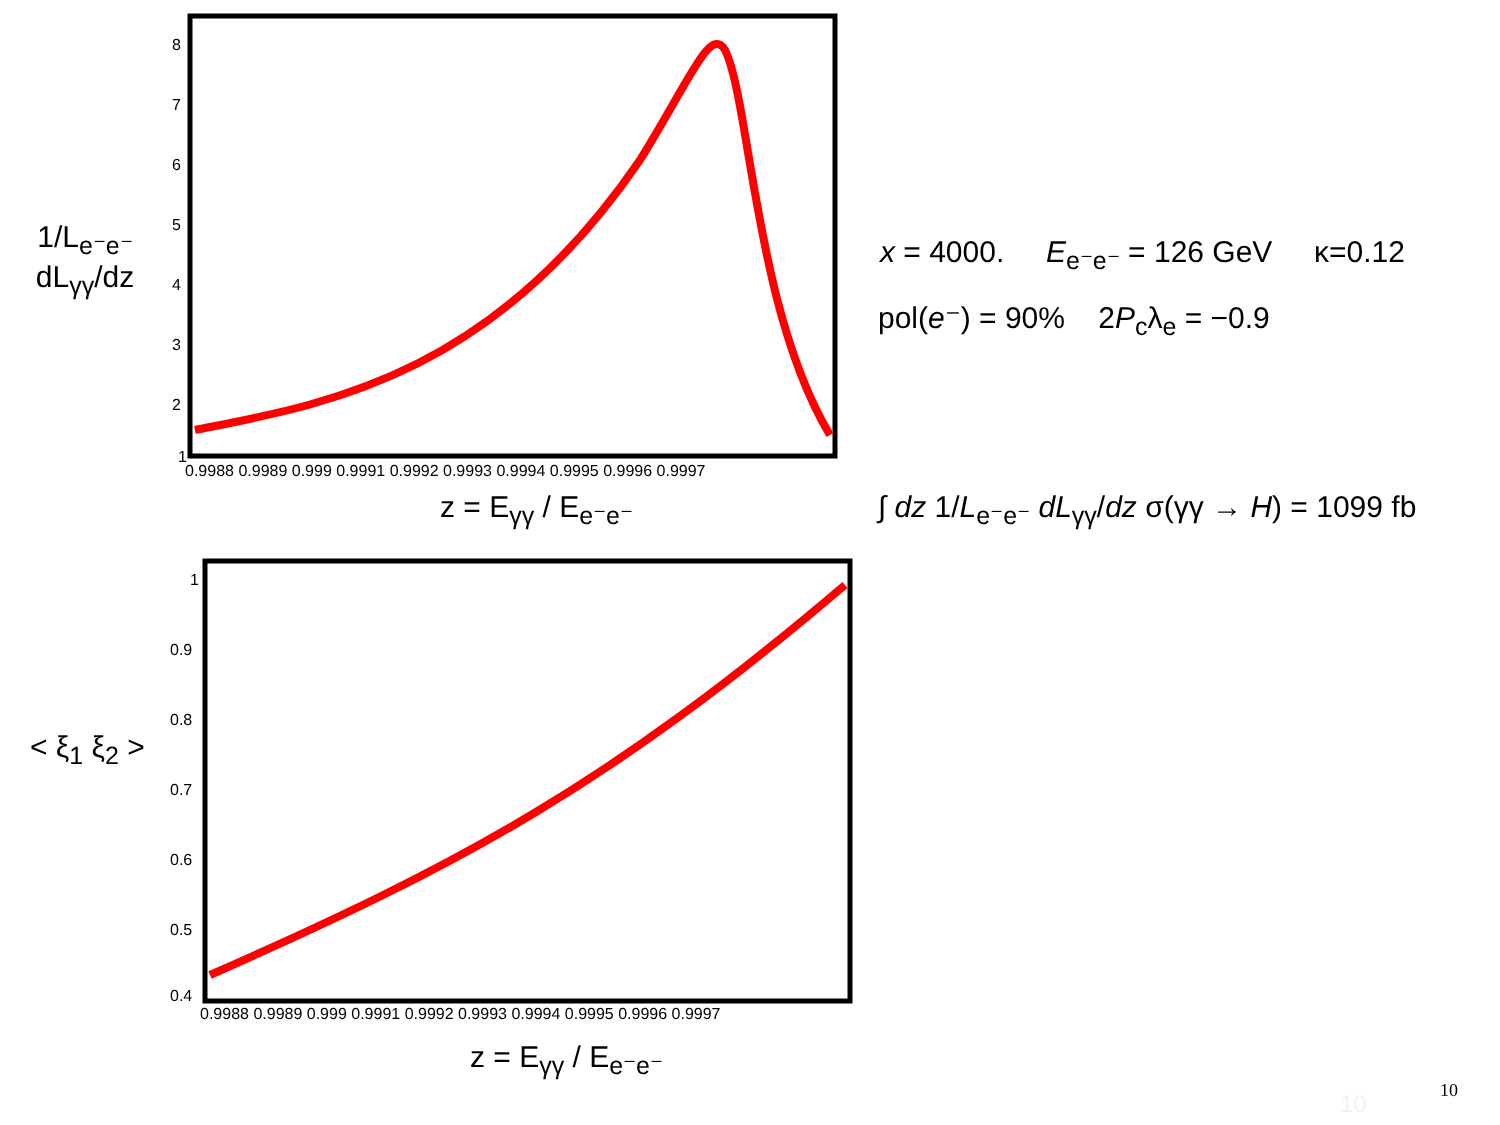1/L<sub>e⁻e⁻</sub> dL<sub>γγ</sub>/dz
8
7
6
5
4
3
2
1
0.9988 0.9989 0.999 0.9991 0.9992 0.9993 0.9994 0.9995 0.9996 0.9997
z = E<sub>γγ</sub> / E<sub>e⁻e⁻</sub>
< ξ<sub>1</sub> ξ<sub>2</sub> >
1
0.9
0.8
0.7
0.6
0.5
0.4
0.9988 0.9989 0.999 0.9991 0.9992 0.9993 0.9994 0.9995 0.9996 0.9997
z = E<sub>γγ</sub> / E<sub>e⁻e⁻</sub>
x = 4000. E<sub>e⁻e⁻</sub> = 126 GeV κ=0.12
pol(e⁻) = 90% 2P<sub>c</sub>λ<sub>e</sub> = −0.9
∫ dz 1/L<sub>e⁻e⁻</sub> dL<sub>γγ</sub>/dz σ(γγ → H) = 1099 fb
10 10